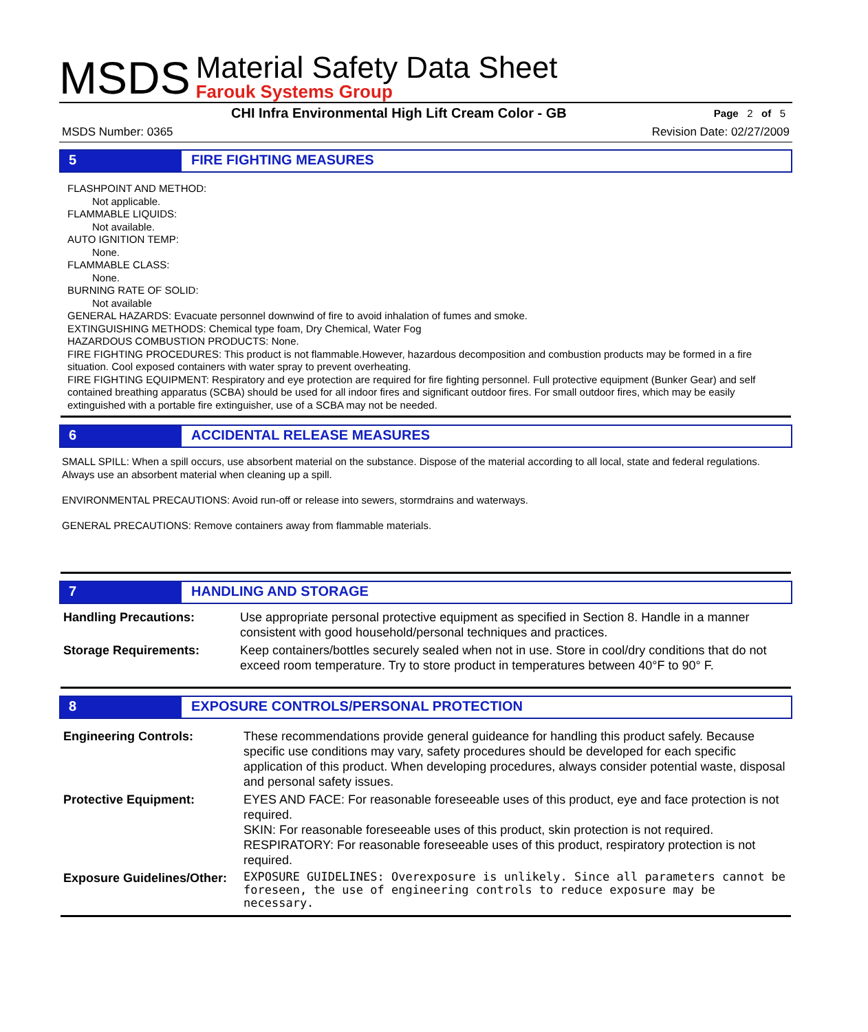MSDS
Material Safety Data Sheet
Farouk Systems Group
CHI Infra Environmental High Lift Cream Color - GB Page 2 of 5
MSDS Number: 0365 Revision Date: 02/27/2009
5 FIRE FIGHTING MEASURES
FLASHPOINT AND METHOD:
Not applicable.
FLAMMABLE LIQUIDS:
Not available.
AUTO IGNITION TEMP:
None.
FLAMMABLE CLASS:
None.
BURNING RATE OF SOLID:
Not available
GENERAL HAZARDS: Evacuate personnel downwind of fire to avoid inhalation of fumes and smoke.
EXTINGUISHING METHODS: Chemical type foam, Dry Chemical, Water Fog
HAZARDOUS COMBUSTION PRODUCTS: None.
FIRE FIGHTING PROCEDURES: This product is not flammable.However, hazardous decomposition and combustion products may be formed in a fire situation. Cool exposed containers with water spray to prevent overheating.
FIRE FIGHTING EQUIPMENT: Respiratory and eye protection are required for fire fighting personnel. Full protective equipment (Bunker Gear) and self contained breathing apparatus (SCBA) should be used for all indoor fires and significant outdoor fires. For small outdoor fires, which may be easily extinguished with a portable fire extinguisher, use of a SCBA may not be needed.
6 ACCIDENTAL RELEASE MEASURES
SMALL SPILL: When a spill occurs, use absorbent material on the substance. Dispose of the material according to all local, state and federal regulations. Always use an absorbent material when cleaning up a spill.
ENVIRONMENTAL PRECAUTIONS: Avoid run-off or release into sewers, stormdrains and waterways.
GENERAL PRECAUTIONS: Remove containers away from flammable materials.
7 HANDLING AND STORAGE
| Handling Precautions: | Use appropriate personal protective equipment as specified in Section 8. Handle in a manner consistent with good household/personal techniques and practices. |
| Storage Requirements: | Keep containers/bottles securely sealed when not in use. Store in cool/dry conditions that do not exceed room temperature. Try to store product in temperatures between 40°F to 90° F. |
8 EXPOSURE CONTROLS/PERSONAL PROTECTION
| Engineering Controls: | These recommendations provide general guideance for handling this product safely. Because specific use conditions may vary, safety procedures should be developed for each specific application of this product. When developing procedures, always consider potential waste, disposal and personal safety issues. |
| Protective Equipment: | EYES AND FACE: For reasonable foreseeable uses of this product, eye and face protection is not required. SKIN: For reasonable foreseeable uses of this product, skin protection is not required. RESPIRATORY: For reasonable foreseeable uses of this product, respiratory protection is not required. |
| Exposure Guidelines/Other: | EXPOSURE GUIDELINES: Overexposure is unlikely. Since all parameters cannot be foreseen, the use of engineering controls to reduce exposure may be necessary. |